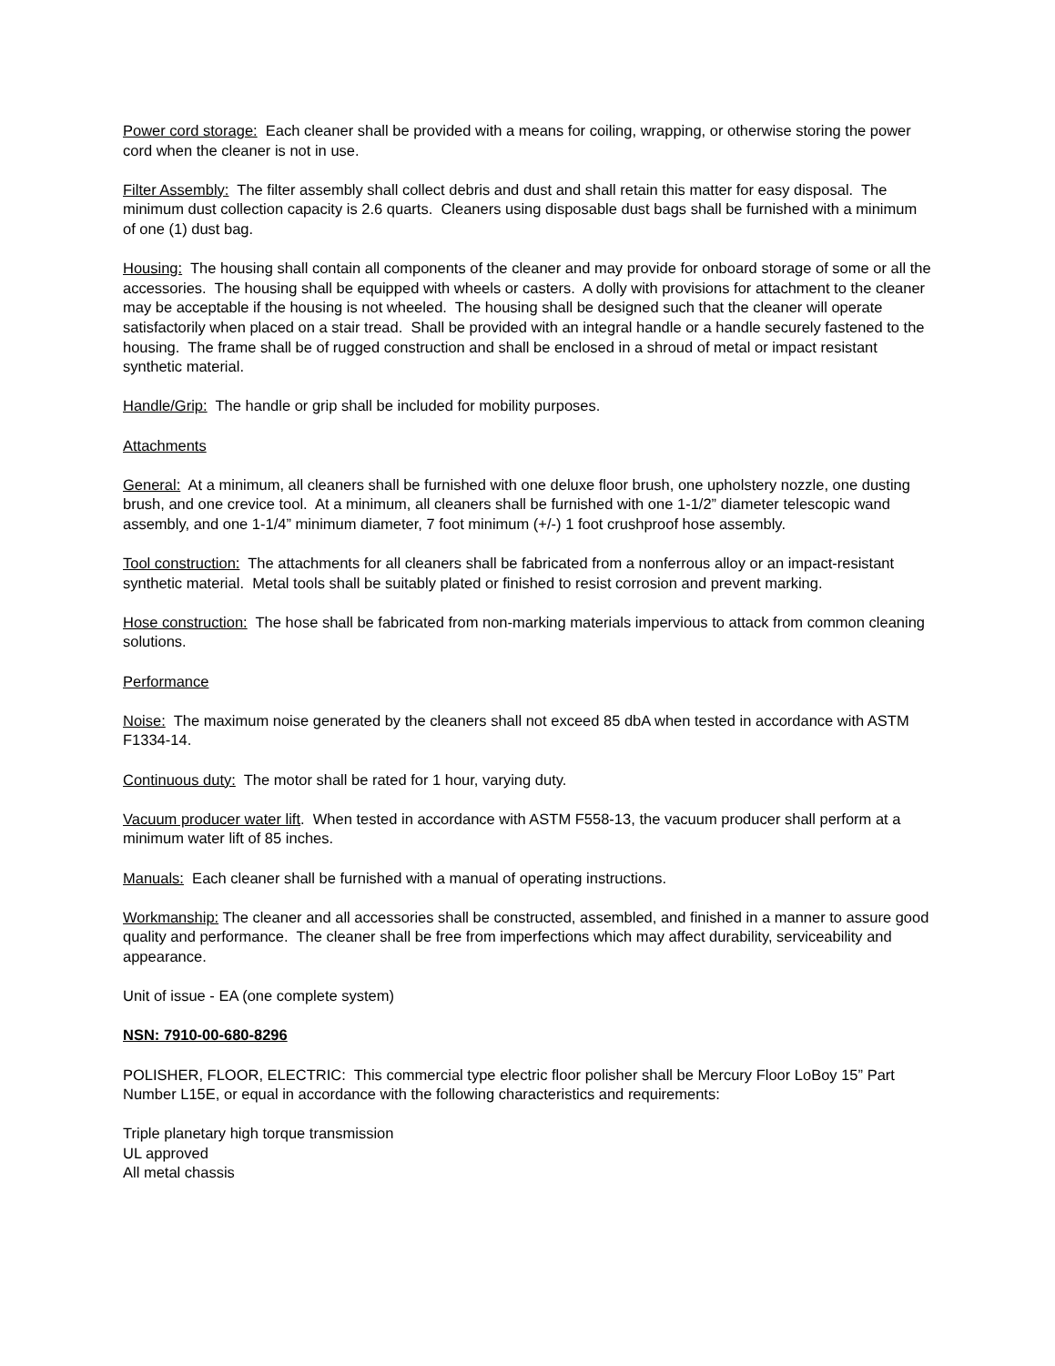Power cord storage: Each cleaner shall be provided with a means for coiling, wrapping, or otherwise storing the power cord when the cleaner is not in use.
Filter Assembly: The filter assembly shall collect debris and dust and shall retain this matter for easy disposal. The minimum dust collection capacity is 2.6 quarts. Cleaners using disposable dust bags shall be furnished with a minimum of one (1) dust bag.
Housing: The housing shall contain all components of the cleaner and may provide for onboard storage of some or all the accessories. The housing shall be equipped with wheels or casters. A dolly with provisions for attachment to the cleaner may be acceptable if the housing is not wheeled. The housing shall be designed such that the cleaner will operate satisfactorily when placed on a stair tread. Shall be provided with an integral handle or a handle securely fastened to the housing. The frame shall be of rugged construction and shall be enclosed in a shroud of metal or impact resistant synthetic material.
Handle/Grip: The handle or grip shall be included for mobility purposes.
Attachments
General: At a minimum, all cleaners shall be furnished with one deluxe floor brush, one upholstery nozzle, one dusting brush, and one crevice tool. At a minimum, all cleaners shall be furnished with one 1-1/2” diameter telescopic wand assembly, and one 1-1/4” minimum diameter, 7 foot minimum (+/-) 1 foot crushproof hose assembly.
Tool construction: The attachments for all cleaners shall be fabricated from a nonferrous alloy or an impact-resistant synthetic material. Metal tools shall be suitably plated or finished to resist corrosion and prevent marking.
Hose construction: The hose shall be fabricated from non-marking materials impervious to attack from common cleaning solutions.
Performance
Noise: The maximum noise generated by the cleaners shall not exceed 85 dbA when tested in accordance with ASTM F1334-14.
Continuous duty: The motor shall be rated for 1 hour, varying duty.
Vacuum producer water lift. When tested in accordance with ASTM F558-13, the vacuum producer shall perform at a minimum water lift of 85 inches.
Manuals: Each cleaner shall be furnished with a manual of operating instructions.
Workmanship: The cleaner and all accessories shall be constructed, assembled, and finished in a manner to assure good quality and performance. The cleaner shall be free from imperfections which may affect durability, serviceability and appearance.
Unit of issue - EA (one complete system)
NSN: 7910-00-680-8296
POLISHER, FLOOR, ELECTRIC: This commercial type electric floor polisher shall be Mercury Floor LoBoy 15” Part Number L15E, or equal in accordance with the following characteristics and requirements:
Triple planetary high torque transmission
UL approved
All metal chassis